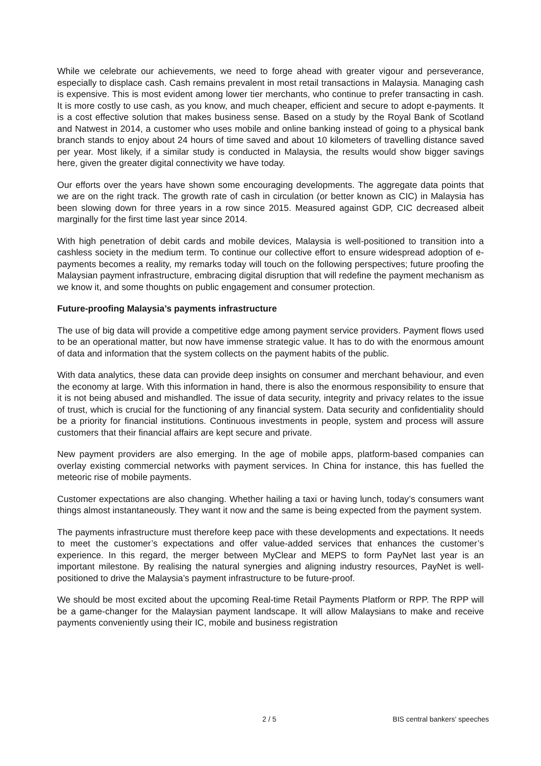While we celebrate our achievements, we need to forge ahead with greater vigour and perseverance, especially to displace cash. Cash remains prevalent in most retail transactions in Malaysia. Managing cash is expensive. This is most evident among lower tier merchants, who continue to prefer transacting in cash. It is more costly to use cash, as you know, and much cheaper, efficient and secure to adopt e-payments. It is a cost effective solution that makes business sense. Based on a study by the Royal Bank of Scotland and Natwest in 2014, a customer who uses mobile and online banking instead of going to a physical bank branch stands to enjoy about 24 hours of time saved and about 10 kilometers of travelling distance saved per year. Most likely, if a similar study is conducted in Malaysia, the results would show bigger savings here, given the greater digital connectivity we have today.
Our efforts over the years have shown some encouraging developments. The aggregate data points that we are on the right track. The growth rate of cash in circulation (or better known as CIC) in Malaysia has been slowing down for three years in a row since 2015. Measured against GDP, CIC decreased albeit marginally for the first time last year since 2014.
With high penetration of debit cards and mobile devices, Malaysia is well-positioned to transition into a cashless society in the medium term. To continue our collective effort to ensure widespread adoption of e-payments becomes a reality, my remarks today will touch on the following perspectives; future proofing the Malaysian payment infrastructure, embracing digital disruption that will redefine the payment mechanism as we know it, and some thoughts on public engagement and consumer protection.
Future-proofing Malaysia’s payments infrastructure
The use of big data will provide a competitive edge among payment service providers. Payment flows used to be an operational matter, but now have immense strategic value. It has to do with the enormous amount of data and information that the system collects on the payment habits of the public.
With data analytics, these data can provide deep insights on consumer and merchant behaviour, and even the economy at large. With this information in hand, there is also the enormous responsibility to ensure that it is not being abused and mishandled. The issue of data security, integrity and privacy relates to the issue of trust, which is crucial for the functioning of any financial system. Data security and confidentiality should be a priority for financial institutions. Continuous investments in people, system and process will assure customers that their financial affairs are kept secure and private.
New payment providers are also emerging. In the age of mobile apps, platform-based companies can overlay existing commercial networks with payment services. In China for instance, this has fuelled the meteoric rise of mobile payments.
Customer expectations are also changing. Whether hailing a taxi or having lunch, today’s consumers want things almost instantaneously. They want it now and the same is being expected from the payment system.
The payments infrastructure must therefore keep pace with these developments and expectations. It needs to meet the customer’s expectations and offer value-added services that enhances the customer’s experience. In this regard, the merger between MyClear and MEPS to form PayNet last year is an important milestone. By realising the natural synergies and aligning industry resources, PayNet is well-positioned to drive the Malaysia’s payment infrastructure to be future-proof.
We should be most excited about the upcoming Real-time Retail Payments Platform or RPP. The RPP will be a game-changer for the Malaysian payment landscape. It will allow Malaysians to make and receive payments conveniently using their IC, mobile and business registration
2 / 5 BIS central bankers' speeches